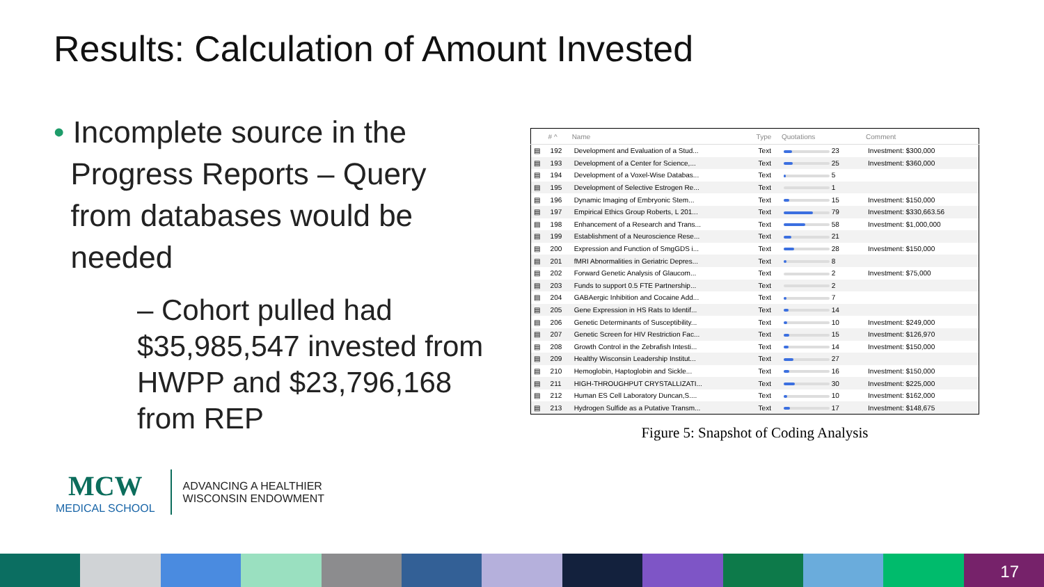Results: Calculation of Amount Invested
• Incomplete source in the
Progress Reports – Query
from databases would be
needed
– Cohort pulled had $35,985,547 invested from HWPP and $23,796,168 from REP
| | # ^ | Name | Type | Quotations | Comment |
| --- | --- | --- | --- | --- | --- |
| ▤ | 192 | Development and Evaluation of a Stud... | Text | 23 | Investment: $300,000 |
| ▤ | 193 | Development of a Center for Science,... | Text | 25 | Investment: $360,000 |
| ▤ | 194 | Development of a Voxel-Wise Databas... | Text | 5 | |
| ▤ | 195 | Development of Selective Estrogen Re... | Text | 1 | |
| ▤ | 196 | Dynamic Imaging of Embryonic Stem... | Text | 15 | Investment: $150,000 |
| ▤ | 197 | Empirical Ethics Group Roberts, L 201... | Text | 79 | Investment: $330,663.56 |
| ▤ | 198 | Enhancement of a Research and Trans... | Text | 58 | Investment: $1,000,000 |
| ▤ | 199 | Establishment of a Neuroscience Rese... | Text | 21 | |
| ▤ | 200 | Expression and Function of SmgGDS i... | Text | 28 | Investment: $150,000 |
| ▤ | 201 | fMRI Abnormalities in Geriatric Depres... | Text | 8 | |
| ▤ | 202 | Forward Genetic Analysis of Glaucom... | Text | 2 | Investment: $75,000 |
| ▤ | 203 | Funds to support 0.5 FTE Partnership... | Text | 2 | |
| ▤ | 204 | GABAergic Inhibition and Cocaine Add... | Text | 7 | |
| ▤ | 205 | Gene Expression in HS Rats to Identif... | Text | 14 | |
| ▤ | 206 | Genetic Determinants of Susceptibility... | Text | 10 | Investment: $249,000 |
| ▤ | 207 | Genetic Screen for HIV Restriction Fac... | Text | 15 | Investment: $126,970 |
| ▤ | 208 | Growth Control in the Zebrafish Intesti... | Text | 14 | Investment: $150,000 |
| ▤ | 209 | Healthy Wisconsin Leadership Institut... | Text | 27 | |
| ▤ | 210 | Hemoglobin, Haptoglobin and Sickle... | Text | 16 | Investment: $150,000 |
| ▤ | 211 | HIGH-THROUGHPUT CRYSTALLIZATI... | Text | 30 | Investment: $225,000 |
| ▤ | 212 | Human ES Cell Laboratory Duncan,S.... | Text | 10 | Investment: $162,000 |
| ▤ | 213 | Hydrogen Sulfide as a Putative Transm... | Text | 17 | Investment: $148,675 |
Figure 5: Snapshot of Coding Analysis
MCW
MEDICAL SCHOOL
ADVANCING A HEALTHIER
WISCONSIN ENDOWMENT
17